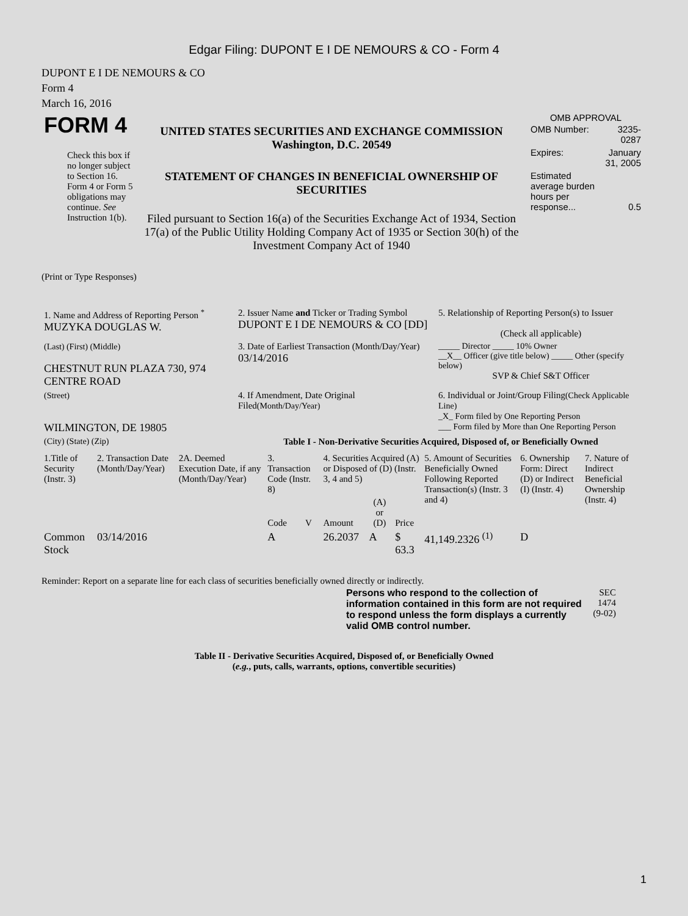Edgar Filing: DUPONT E I DE NEMOURS & CO - Form 4
DUPONT E I DE NEMOURS & CO
Form 4
March 16, 2016
| FORM 4 Check this box if no longer subject to Section 16. Form 4 or Form 5 obligations may continue. See Instruction 1(b). | UNITED STATES SECURITIES AND EXCHANGE COMMISSION Washington, D.C. 20549 STATEMENT OF CHANGES IN BENEFICIAL OWNERSHIP OF SECURITIES Filed pursuant to Section 16(a) of the Securities Exchange Act of 1934, Section 17(a) of the Public Utility Holding Company Act of 1935 or Section 30(h) of the Investment Company Act of 1940 | OMB APPROVAL / OMB Number: / 3235-0287 / / Expires: / January 31, 2005 / / Estimated average burden hours per response... / 0.5 / |
(Print or Type Responses)
| 1. Name and Address of Reporting Person <sup>*</sup> MUZYKA DOUGLAS W. | 2. Issuer Name and Ticker or Trading Symbol DUPONT E I DE NEMOURS & CO [DD] | 5. Relationship of Reporting Person(s) to Issuer (Check all applicable) |
| (Last) (First) (Middle) CHESTNUT RUN PLAZA 730, 974 CENTRE ROAD | 3. Date of Earliest Transaction (Month/Day/Year) 03/14/2016 | _____ Director _____ 10% Owner __X__ Officer (give title below) _____ Other (specify below) SVP & Chief S&T Officer |
| (Street) WILMINGTON, DE 19805 | 4. If Amendment, Date Original Filed (Month/Day/Year) | 6. Individual or Joint/Group Filing (Check Applicable Line) _X_ Form filed by One Reporting Person ___ Form filed by More than One Reporting Person |
| (City) (State) (Zip) | Table I - Non-Derivative Securities Acquired, Disposed of, or Beneficially Owned | |
| 1.Title of Security (Instr. 3) | 2. Transaction Date (Month/Day/Year) | 2A. Deemed Execution Date, if any (Month/Day/Year) | 3. Transaction Code (Instr. 8) | | 4. Securities Acquired (A) or Disposed of (D) (Instr. 3, 4 and 5) | | | 5. Amount of Securities Beneficially Owned Following Reported Transaction(s) (Instr. 3 and 4) | 6. Ownership Form: Direct (D) or Indirect (I) (Instr. 4) | 7. Nature of Indirect Beneficial Ownership (Instr. 4) |
| | | | Code | V | Amount | (A) or (D) | Price | | | |
| Common Stock | 03/14/2016 | | A | | 26.2037 | A | $ 63.3 | 41,149.2326 <sup>(1)</sup> | D | |
Reminder: Report on a separate line for each class of securities beneficially owned directly or indirectly.
| Persons who respond to the collection of information contained in this form are not required to respond unless the form displays a currently valid OMB control number. | SEC 1474 (9-02) |
Table II - Derivative Securities Acquired, Disposed of, or Beneficially Owned
(e.g., puts, calls, warrants, options, convertible securities)
1